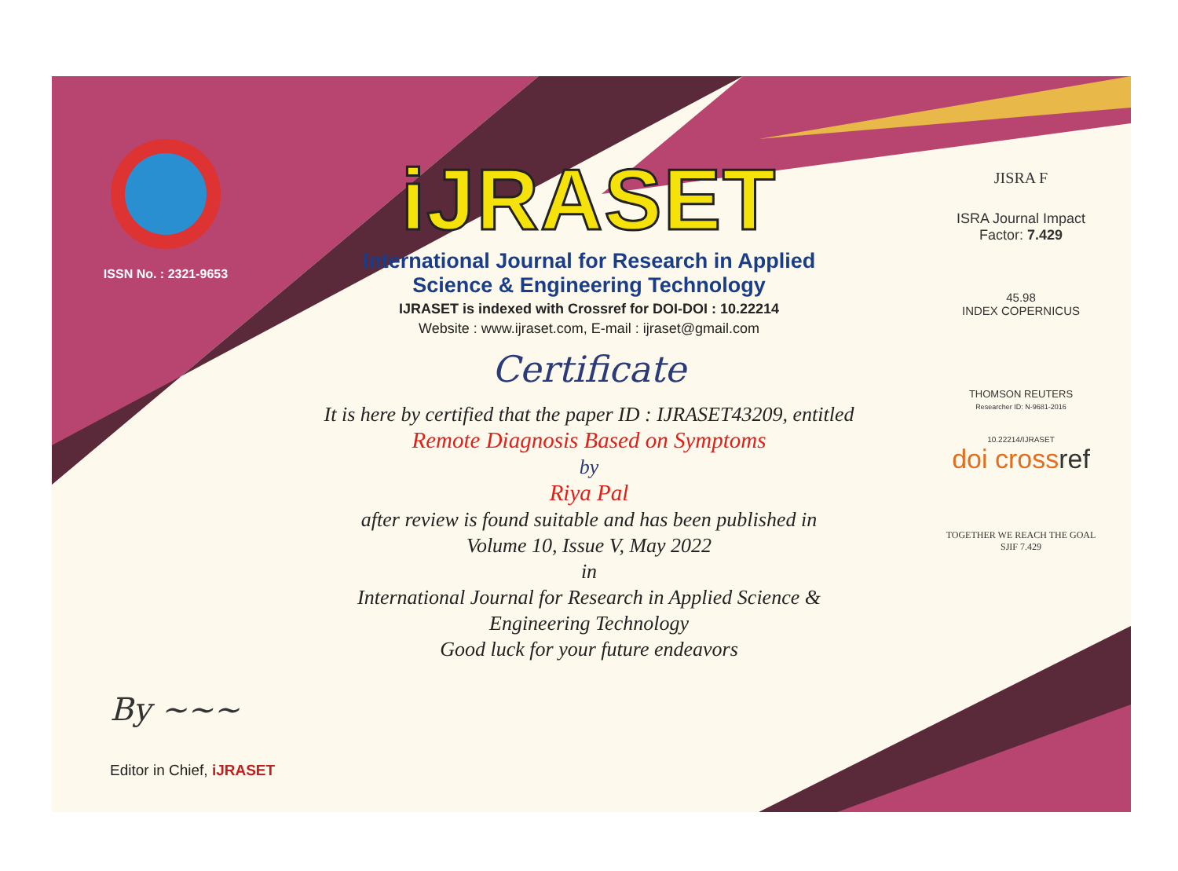ISSN No. : 2321-9653
iJRASET
International Journal for Research in Applied
Science & Engineering Technology
IJRASET is indexed with Crossref for DOI-DOI : 10.22214
Website : www.ijraset.com, E-mail : ijraset@gmail.com
Certificate
It is here by certified that the paper ID : IJRASET43209, entitled
Remote Diagnosis Based on Symptoms
by
Riya Pal
after review is found suitable and has been published in
Volume 10, Issue V, May 2022
in
International Journal for Research in Applied Science &
Engineering Technology
Good luck for your future endeavors
JISRA F
ISRA Journal Impact
Factor: 7.429
45.98
INDEX COPERNICUS
THOMSON REUTERS
Researcher ID: N-9681-2016
10.22214/IJRASET
doi crossref
TOGETHER WE REACH THE GOAL
SJIF 7.429
By ~~~
Editor in Chief, iJRASET